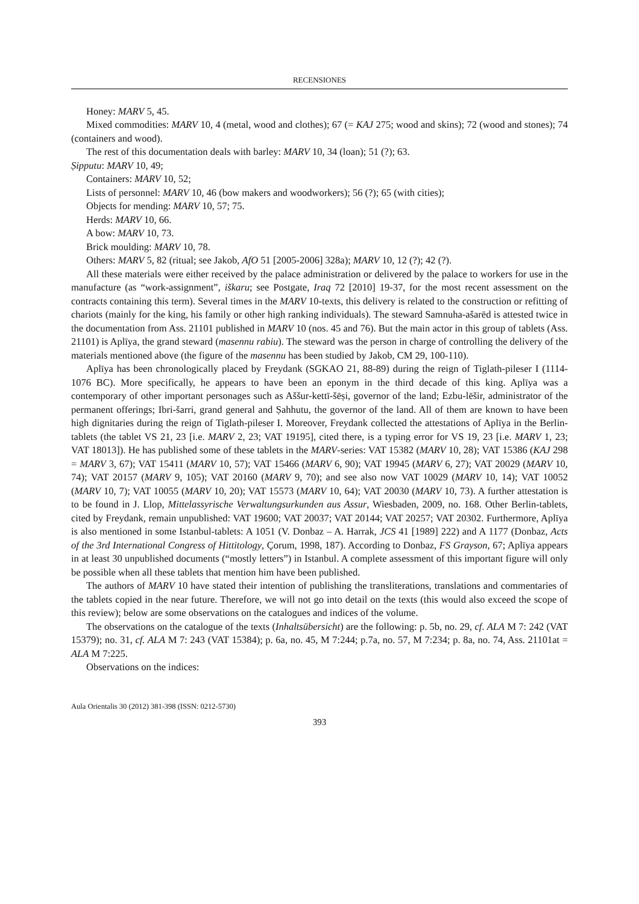RECENSIONES
Honey: MARV 5, 45.
Mixed commodities: MARV 10, 4 (metal, wood and clothes); 67 (= KAJ 275; wood and skins); 72 (wood and stones); 74 (containers and wood).
The rest of this documentation deals with barley: MARV 10, 34 (loan); 51 (?); 63.
Ṣipputu: MARV 10, 49;
Containers: MARV 10, 52;
Lists of personnel: MARV 10, 46 (bow makers and woodworkers); 56 (?); 65 (with cities);
Objects for mending: MARV 10, 57; 75.
Herds: MARV 10, 66.
A bow: MARV 10, 73.
Brick moulding: MARV 10, 78.
Others: MARV 5, 82 (ritual; see Jakob, AfO 51 [2005-2006] 328a); MARV 10, 12 (?); 42 (?).
All these materials were either received by the palace administration or delivered by the palace to workers for use in the manufacture (as “work-assignment”, iškaru; see Postgate, Iraq 72 [2010] 19-37, for the most recent assessment on the contracts containing this term). Several times in the MARV 10-texts, this delivery is related to the construction or refitting of chariots (mainly for the king, his family or other high ranking individuals). The steward Samnuha-ašarēd is attested twice in the documentation from Ass. 21101 published in MARV 10 (nos. 45 and 76). But the main actor in this group of tablets (Ass. 21101) is Aplīya, the grand steward (masennu rabiu). The steward was the person in charge of controlling the delivery of the materials mentioned above (the figure of the masennu has been studied by Jakob, CM 29, 100-110).
Aplīya has been chronologically placed by Freydank (SGKAO 21, 88-89) during the reign of Tiglath-pileser I (1114-1076 BC). More specifically, he appears to have been an eponym in the third decade of this king. Aplīya was a contemporary of other important personages such as Aššur-kettī-šēṣi, governor of the land; Ezbu-lēšir, administrator of the permanent offerings; Ibri-šarri, grand general and Ṣahhutu, the governor of the land. All of them are known to have been high dignitaries during the reign of Tiglath-pileser I. Moreover, Freydank collected the attestations of Aplīya in the Berlin-tablets (the tablet VS 21, 23 [i.e. MARV 2, 23; VAT 19195], cited there, is a typing error for VS 19, 23 [i.e. MARV 1, 23; VAT 18013]). He has published some of these tablets in the MARV-series: VAT 15382 (MARV 10, 28); VAT 15386 (KAJ 298 = MARV 3, 67); VAT 15411 (MARV 10, 57); VAT 15466 (MARV 6, 90); VAT 19945 (MARV 6, 27); VAT 20029 (MARV 10, 74); VAT 20157 (MARV 9, 105); VAT 20160 (MARV 9, 70); and see also now VAT 10029 (MARV 10, 14); VAT 10052 (MARV 10, 7); VAT 10055 (MARV 10, 20); VAT 15573 (MARV 10, 64); VAT 20030 (MARV 10, 73). A further attestation is to be found in J. Llop, Mittelassyrische Verwaltungsurkunden aus Assur, Wiesbaden, 2009, no. 168. Other Berlin-tablets, cited by Freydank, remain unpublished: VAT 19600; VAT 20037; VAT 20144; VAT 20257; VAT 20302. Furthermore, Aplīya is also mentioned in some Istanbul-tablets: A 1051 (V. Donbaz – A. Harrak, JCS 41 [1989] 222) and A 1177 (Donbaz, Acts of the 3rd International Congress of Hittitology, Çorum, 1998, 187). According to Donbaz, FS Grayson, 67; Aplīya appears in at least 30 unpublished documents (“mostly letters”) in Istanbul. A complete assessment of this important figure will only be possible when all these tablets that mention him have been published.
The authors of MARV 10 have stated their intention of publishing the transliterations, translations and commentaries of the tablets copied in the near future. Therefore, we will not go into detail on the texts (this would also exceed the scope of this review); below are some observations on the catalogues and indices of the volume.
The observations on the catalogue of the texts (Inhaltsübersicht) are the following: p. 5b, no. 29, cf. ALA M 7: 242 (VAT 15379); no. 31, cf. ALA M 7: 243 (VAT 15384); p. 6a, no. 45, M 7:244; p.7a, no. 57, M 7:234; p. 8a, no. 74, Ass. 21101at = ALA M 7:225.
Observations on the indices:
Aula Orientalis 30 (2012) 381-398 (ISSN: 0212-5730)
393